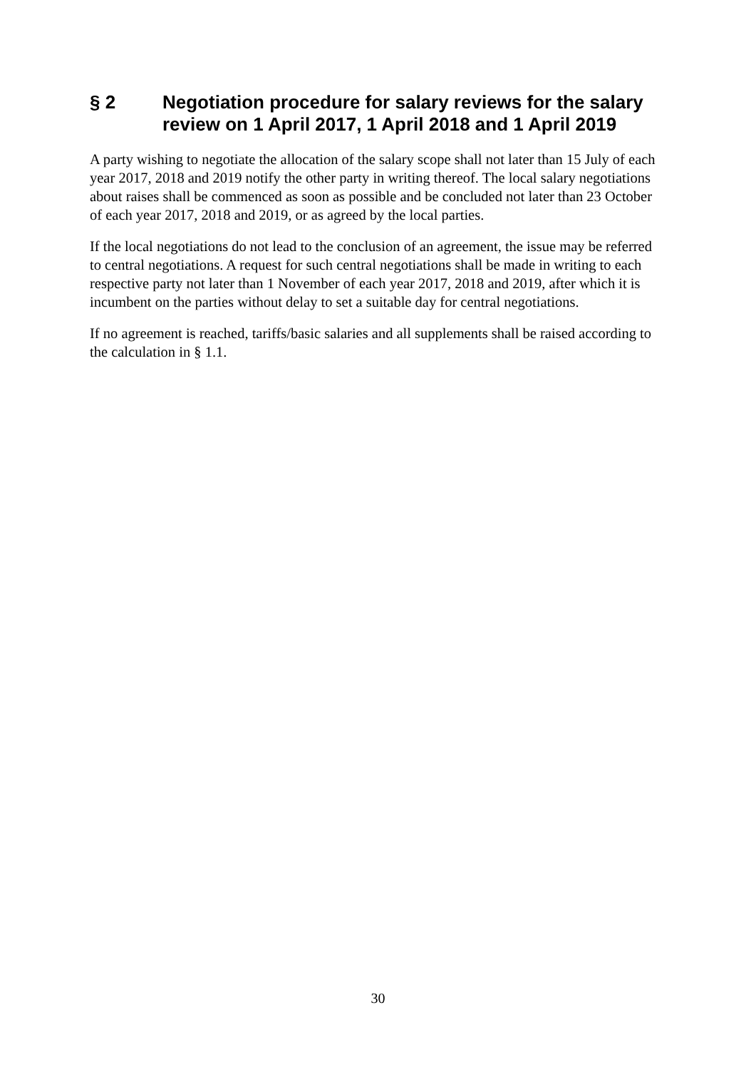§ 2 Negotiation procedure for salary reviews for the salary review on 1 April 2017, 1 April 2018 and 1 April 2019
A party wishing to negotiate the allocation of the salary scope shall not later than 15 July of each year 2017, 2018 and 2019 notify the other party in writing thereof. The local salary negotiations about raises shall be commenced as soon as possible and be concluded not later than 23 October of each year 2017, 2018 and 2019, or as agreed by the local parties.
If the local negotiations do not lead to the conclusion of an agreement, the issue may be referred to central negotiations. A request for such central negotiations shall be made in writing to each respective party not later than 1 November of each year 2017, 2018 and 2019, after which it is incumbent on the parties without delay to set a suitable day for central negotiations.
If no agreement is reached, tariffs/basic salaries and all supplements shall be raised according to the calculation in § 1.1.
30